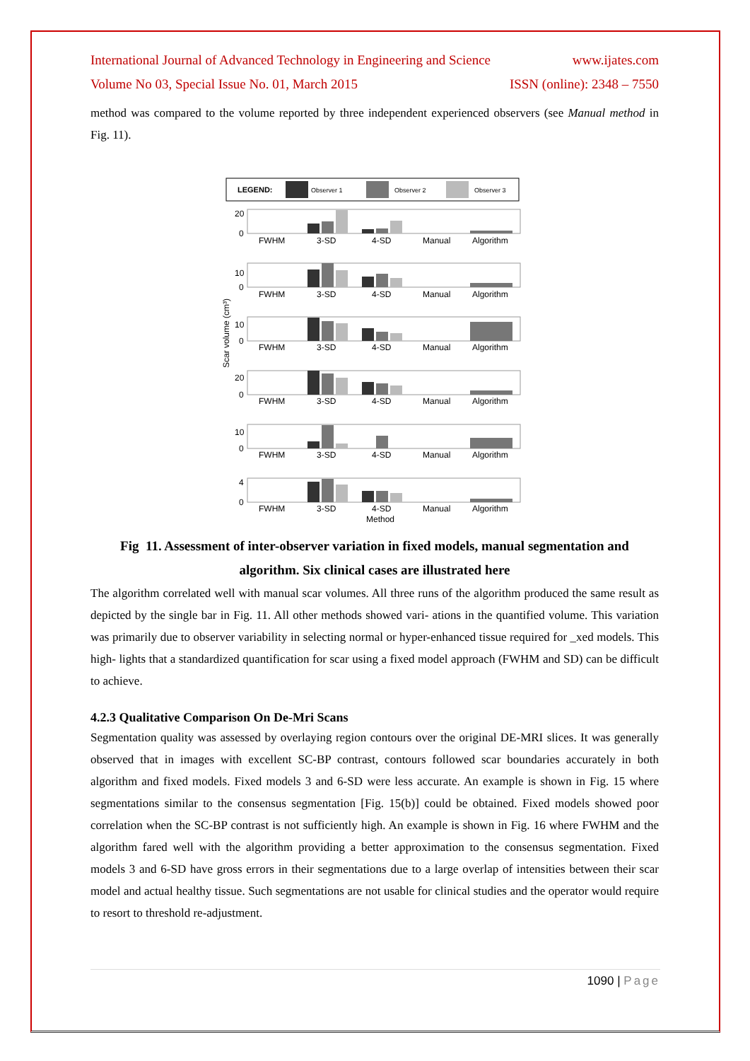International Journal of Advanced Technology in Engineering and Science www.ijates.com
Volume No 03, Special Issue No. 01, March 2015 ISSN (online): 2348 – 7550
method was compared to the volume reported by three independent experienced observers (see Manual method in Fig. 11).
LEGEND:
Observer 1
Observer 2
Observer 3
Scar volume (cm³)
20
0
FWHM
3-SD
4-SD
Manual
Algorithm
10
0
FWHM
3-SD
4-SD
Manual
Algorithm
10
0
FWHM
3-SD
4-SD
Manual
Algorithm
20
0
FWHM
3-SD
4-SD
Manual
Algorithm
10
0
FWHM
3-SD
4-SD
Manual
Algorithm
4
0
FWHM
3-SD
4-SD
Manual
Algorithm
Method
Fig 11. Assessment of inter-observer variation in fixed models, manual segmentation and algorithm. Six clinical cases are illustrated here
The algorithm correlated well with manual scar volumes. All three runs of the algorithm produced the same result as depicted by the single bar in Fig. 11. All other methods showed vari- ations in the quantified volume. This variation was primarily due to observer variability in selecting normal or hyper-enhanced tissue required for _xed models. This high- lights that a standardized quantification for scar using a fixed model approach (FWHM and SD) can be difficult to achieve.
4.2.3 Qualitative Comparison On De-Mri Scans
Segmentation quality was assessed by overlaying region contours over the original DE-MRI slices. It was generally observed that in images with excellent SC-BP contrast, contours followed scar boundaries accurately in both algorithm and fixed models. Fixed models 3 and 6-SD were less accurate. An example is shown in Fig. 15 where segmentations similar to the consensus segmentation [Fig. 15(b)] could be obtained. Fixed models showed poor correlation when the SC-BP contrast is not sufficiently high. An example is shown in Fig. 16 where FWHM and the algorithm fared well with the algorithm providing a better approximation to the consensus segmentation. Fixed models 3 and 6-SD have gross errors in their segmentations due to a large overlap of intensities between their scar model and actual healthy tissue. Such segmentations are not usable for clinical studies and the operator would require to resort to threshold re-adjustment.
1090 | Page